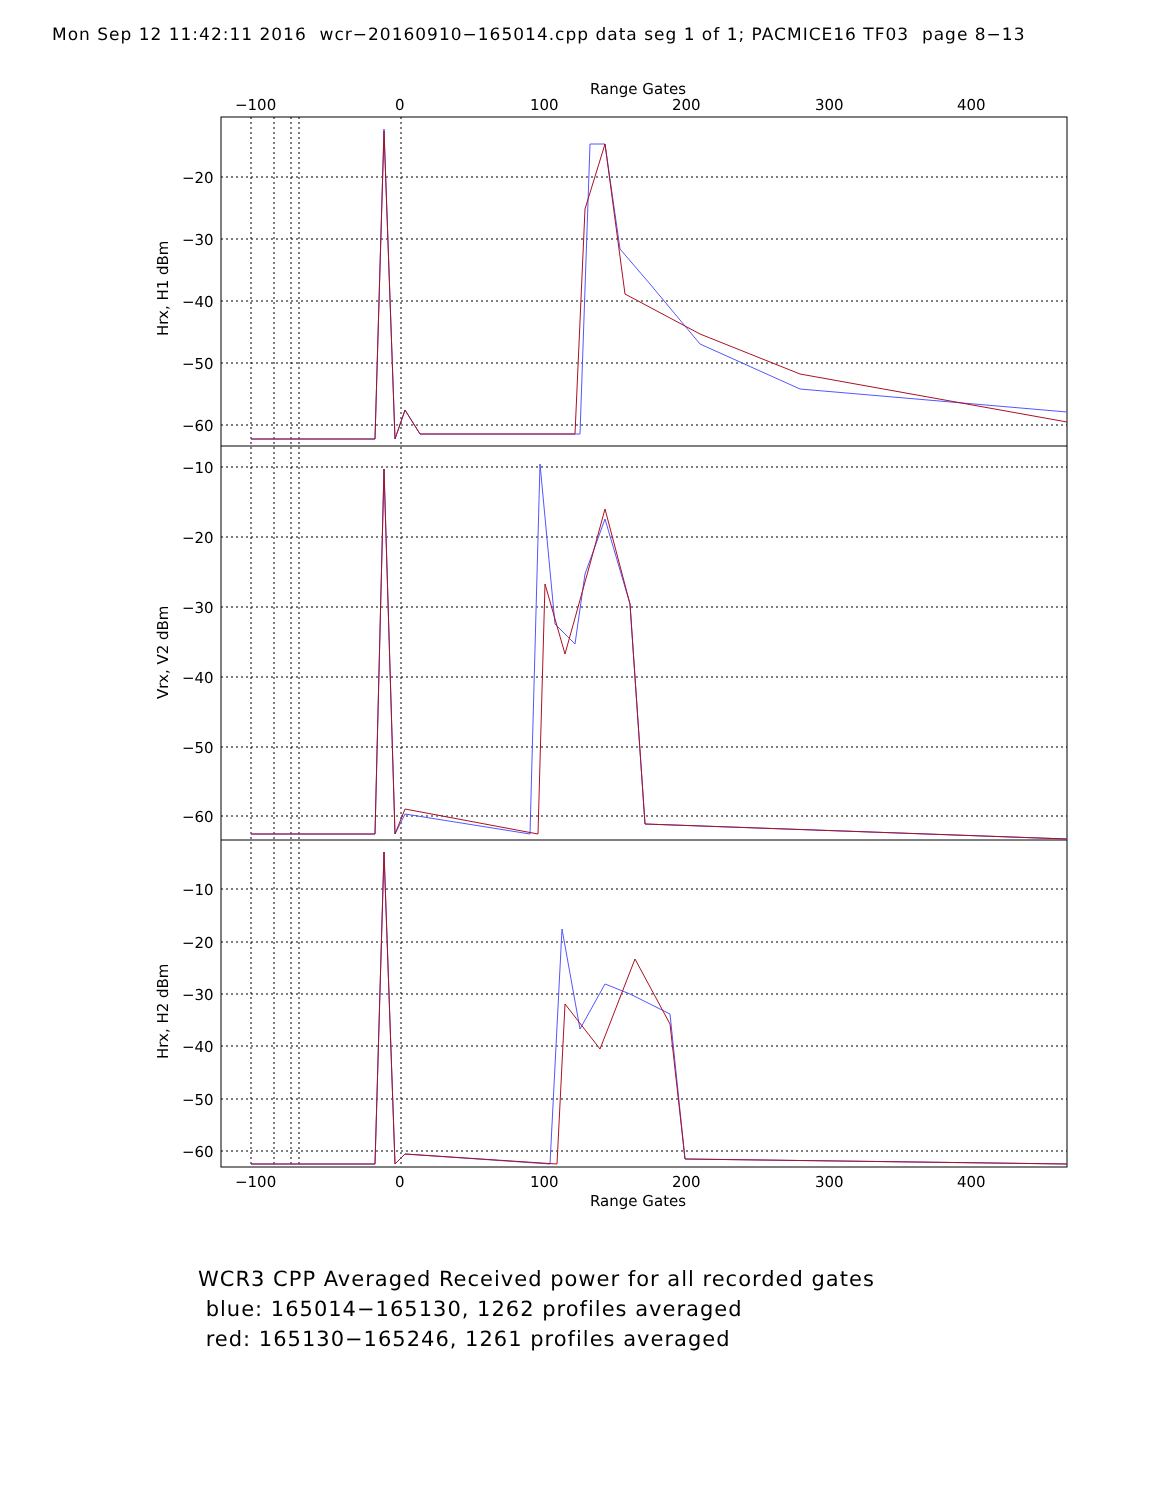Mon Sep 12 11:42:11 2016 wcr−20160910−165014.cpp data seg 1 of 1; PACMICE16 TF03 page 8−13
Range Gates
−100
0
100
200
300
400
−20
−30
−40
−50
−60
−10
−20
−30
−40
−50
−60
−10
−20
−30
−40
−50
−60
Hrx, H1 dBm
Vrx, V2 dBm
Hrx, H2 dBm
−100
0
100
200
300
400
Range Gates
WCR3 CPP Averaged Received power for all recorded gates
blue: 165014−165130, 1262 profiles averaged
red: 165130−165246, 1261 profiles averaged